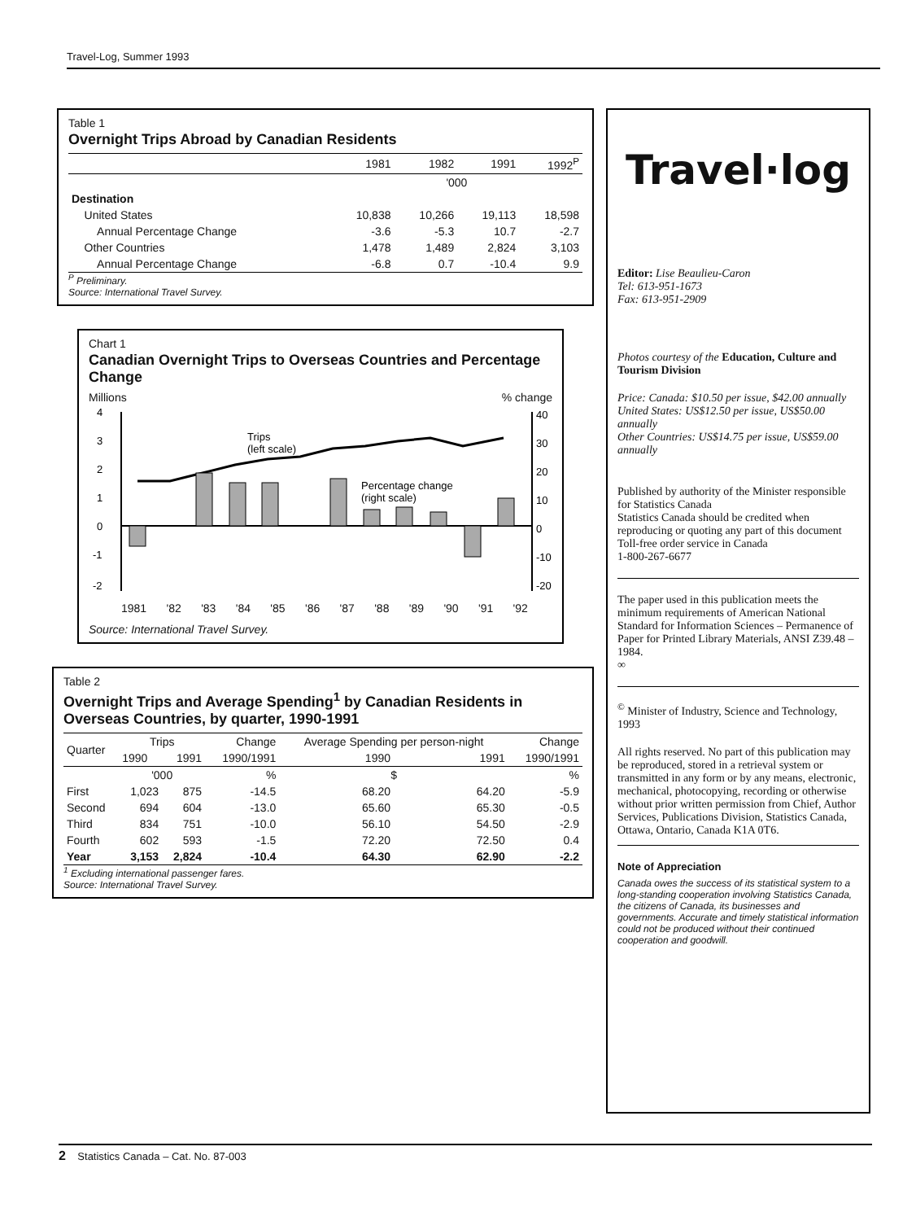Travel-Log, Summer 1993
Table 1
Overnight Trips Abroad by Canadian Residents
| | 1981 | 1982 | 1991 | 1992<sup>P</sup> |
| --- | --- | --- | --- | --- |
| | '000 | | | |
| Destination | | | | |
| United States | 10,838 | 10,266 | 19,113 | 18,598 |
| Annual Percentage Change | -3.6 | -5.3 | 10.7 | -2.7 |
| Other Countries | 1,478 | 1,489 | 2,824 | 3,103 |
| Annual Percentage Change | -6.8 | 0.7 | -10.4 | 9.9 |
<sup>P</sup> Preliminary.
Source: International Travel Survey.
Chart 1
Canadian Overnight Trips to Overseas Countries and Percentage Change
Millions% change
4
3
2
1
0
-1
-2
40
30
20
10
0
-10
-20
Trips
(left scale)
Percentage change
(right scale)
1981 '82 '83 '84 '85 '86 '87 '88 '89 '90 '91 '92
Source: International Travel Survey.
Table 2
Overnight Trips and Average Spending<sup>1</sup> by Canadian Residents in Overseas Countries, by quarter, 1990-1991
| Quarter | Trips | | Change | Average Spending per person-night | | Change |
| --- | --- | --- | --- | --- | --- | --- |
| | 1990 | 1991 | 1990/1991 | 1990 | 1991 | 1990/1991 |
| | '000 | | % | $ | | % |
| First | 1,023 | 875 | -14.5 | 68.20 | 64.20 | -5.9 |
| Second | 694 | 604 | -13.0 | 65.60 | 65.30 | -0.5 |
| Third | 834 | 751 | -10.0 | 56.10 | 54.50 | -2.9 |
| Fourth | 602 | 593 | -1.5 | 72.20 | 72.50 | 0.4 |
| Year | 3,153 | 2,824 | -10.4 | 64.30 | 62.90 | -2.2 |
<sup>1</sup> Excluding international passenger fares.
Source: International Travel Survey.
Travel·log
Editor: Lise Beaulieu-Caron
Tel: 613-951-1673
Fax: 613-951-2909
Photos courtesy of the Education, Culture and Tourism Division
Price: Canada: $10.50 per issue, $42.00 annually
United States: US$12.50 per issue, US$50.00 annually
Other Countries: US$14.75 per issue, US$59.00 annually
Published by authority of the Minister responsible for Statistics Canada
Statistics Canada should be credited when reproducing or quoting any part of this document
Toll-free order service in Canada
1-800-267-6677
The paper used in this publication meets the minimum requirements of American National Standard for Information Sciences – Permanence of Paper for Printed Library Materials, ANSI Z39.48 – 1984.
∞
<sup>©</sup> Minister of Industry, Science and Technology, 1993
All rights reserved. No part of this publication may be reproduced, stored in a retrieval system or transmitted in any form or by any means, electronic, mechanical, photocopying, recording or otherwise without prior written permission from Chief, Author Services, Publications Division, Statistics Canada, Ottawa, Ontario, Canada K1A 0T6.
Note of Appreciation
Canada owes the success of its statistical system to a long-standing cooperation involving Statistics Canada, the citizens of Canada, its businesses and governments. Accurate and timely statistical information could not be produced without their continued cooperation and goodwill.
2 Statistics Canada – Cat. No. 87-003